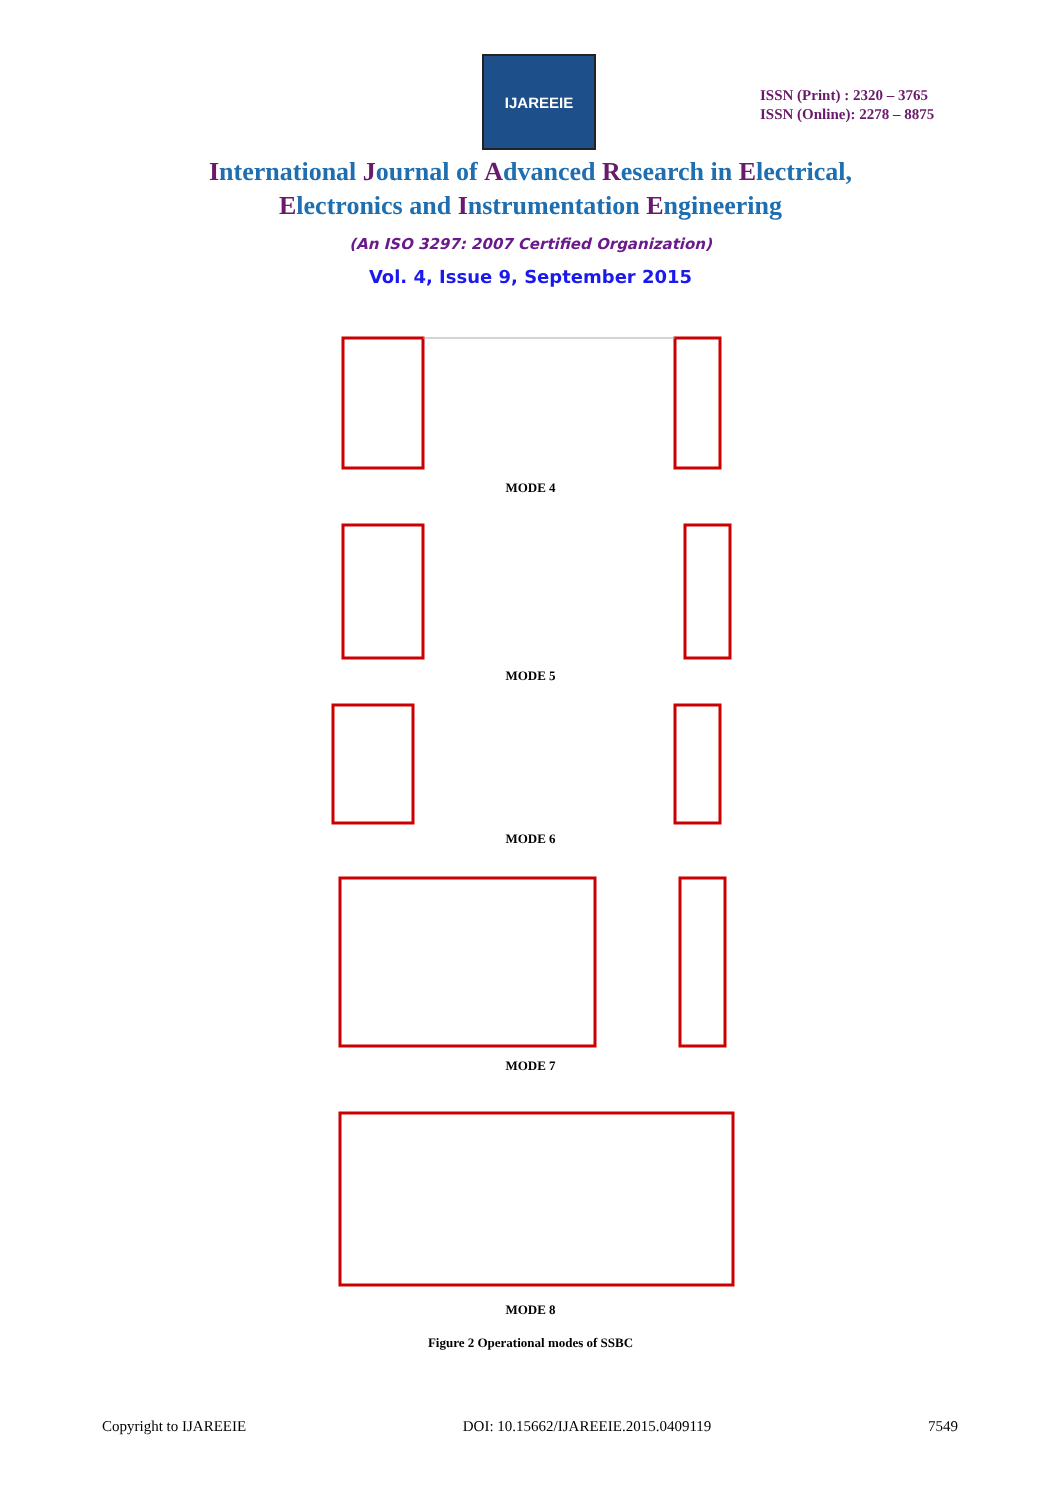IJAREEIE
ISSN (Print) : 2320 – 3765
ISSN (Online): 2278 – 8875
International Journal of Advanced Research in Electrical,
Electronics and Instrumentation Engineering
(An ISO 3297: 2007 Certified Organization)
Vol. 4, Issue 9, September 2015
MODE 4
MODE 5
MODE 6
MODE 7
MODE 8
Figure 2 Operational modes of SSBC
Copyright to IJAREEIE DOI: 10.15662/IJAREEIE.2015.0409119 7549